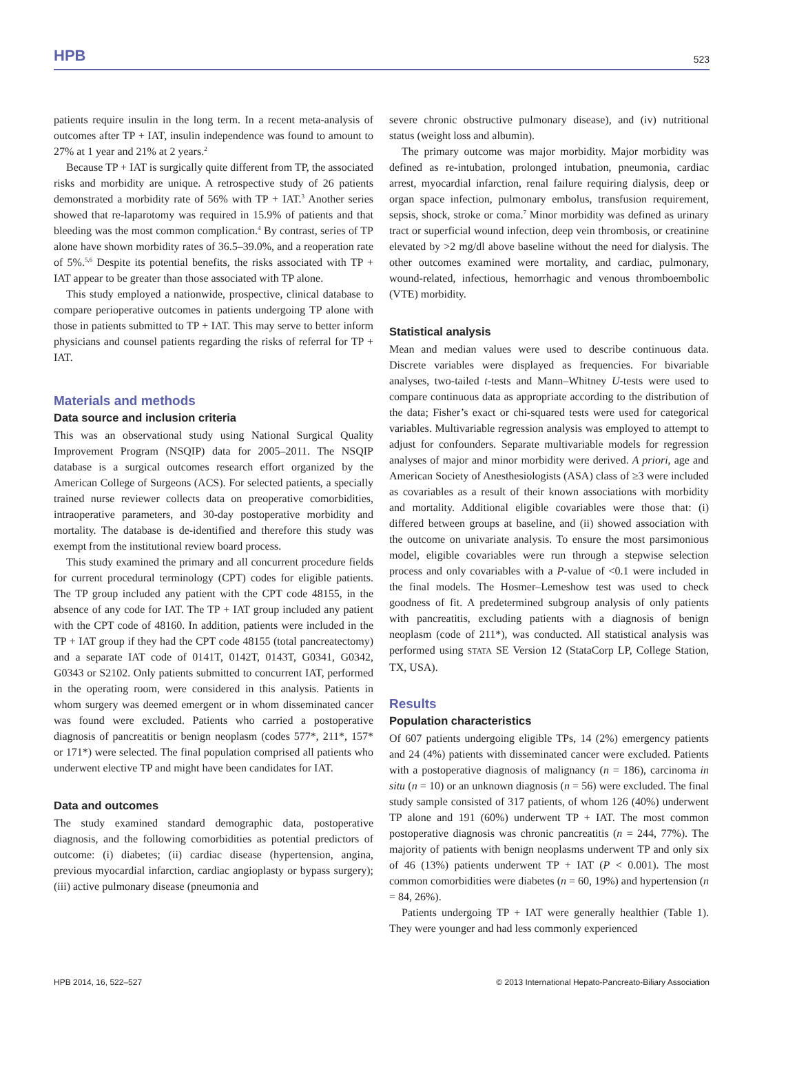HPB 523
patients require insulin in the long term. In a recent meta-analysis of outcomes after TP + IAT, insulin independence was found to amount to 27% at 1 year and 21% at 2 years.<sup>2</sup>
Because TP + IAT is surgically quite different from TP, the associated risks and morbidity are unique. A retrospective study of 26 patients demonstrated a morbidity rate of 56% with TP + IAT.<sup>3</sup> Another series showed that re-laparotomy was required in 15.9% of patients and that bleeding was the most common complication.<sup>4</sup> By contrast, series of TP alone have shown morbidity rates of 36.5–39.0%, and a reoperation rate of 5%.<sup>5,6</sup> Despite its potential benefits, the risks associated with TP + IAT appear to be greater than those associated with TP alone.
This study employed a nationwide, prospective, clinical database to compare perioperative outcomes in patients undergoing TP alone with those in patients submitted to TP + IAT. This may serve to better inform physicians and counsel patients regarding the risks of referral for TP + IAT.
Materials and methods
Data source and inclusion criteria
This was an observational study using National Surgical Quality Improvement Program (NSQIP) data for 2005–2011. The NSQIP database is a surgical outcomes research effort organized by the American College of Surgeons (ACS). For selected patients, a specially trained nurse reviewer collects data on preoperative comorbidities, intraoperative parameters, and 30-day postoperative morbidity and mortality. The database is de-identified and therefore this study was exempt from the institutional review board process.
This study examined the primary and all concurrent procedure fields for current procedural terminology (CPT) codes for eligible patients. The TP group included any patient with the CPT code 48155, in the absence of any code for IAT. The TP + IAT group included any patient with the CPT code of 48160. In addition, patients were included in the TP + IAT group if they had the CPT code 48155 (total pancreatectomy) and a separate IAT code of 0141T, 0142T, 0143T, G0341, G0342, G0343 or S2102. Only patients submitted to concurrent IAT, performed in the operating room, were considered in this analysis. Patients in whom surgery was deemed emergent or in whom disseminated cancer was found were excluded. Patients who carried a postoperative diagnosis of pancreatitis or benign neoplasm (codes 577*, 211*, 157* or 171*) were selected. The final population comprised all patients who underwent elective TP and might have been candidates for IAT.
Data and outcomes
The study examined standard demographic data, postoperative diagnosis, and the following comorbidities as potential predictors of outcome: (i) diabetes; (ii) cardiac disease (hypertension, angina, previous myocardial infarction, cardiac angioplasty or bypass surgery); (iii) active pulmonary disease (pneumonia and
severe chronic obstructive pulmonary disease), and (iv) nutritional status (weight loss and albumin).
The primary outcome was major morbidity. Major morbidity was defined as re-intubation, prolonged intubation, pneumonia, cardiac arrest, myocardial infarction, renal failure requiring dialysis, deep or organ space infection, pulmonary embolus, transfusion requirement, sepsis, shock, stroke or coma.<sup>7</sup> Minor morbidity was defined as urinary tract or superficial wound infection, deep vein thrombosis, or creatinine elevated by >2 mg/dl above baseline without the need for dialysis. The other outcomes examined were mortality, and cardiac, pulmonary, wound-related, infectious, hemorrhagic and venous thromboembolic (VTE) morbidity.
Statistical analysis
Mean and median values were used to describe continuous data. Discrete variables were displayed as frequencies. For bivariable analyses, two-tailed t-tests and Mann–Whitney U-tests were used to compare continuous data as appropriate according to the distribution of the data; Fisher’s exact or chi-squared tests were used for categorical variables. Multivariable regression analysis was employed to attempt to adjust for confounders. Separate multivariable models for regression analyses of major and minor morbidity were derived. A priori, age and American Society of Anesthesiologists (ASA) class of ≥3 were included as covariables as a result of their known associations with morbidity and mortality. Additional eligible covariables were those that: (i) differed between groups at baseline, and (ii) showed association with the outcome on univariate analysis. To ensure the most parsimonious model, eligible covariables were run through a stepwise selection process and only covariables with a P-value of <0.1 were included in the final models. The Hosmer–Lemeshow test was used to check goodness of fit. A predetermined subgroup analysis of only patients with pancreatitis, excluding patients with a diagnosis of benign neoplasm (code of 211*), was conducted. All statistical analysis was performed using STATA SE Version 12 (StataCorp LP, College Station, TX, USA).
Results
Population characteristics
Of 607 patients undergoing eligible TPs, 14 (2%) emergency patients and 24 (4%) patients with disseminated cancer were excluded. Patients with a postoperative diagnosis of malignancy (n = 186), carcinoma in situ (n = 10) or an unknown diagnosis (n = 56) were excluded. The final study sample consisted of 317 patients, of whom 126 (40%) underwent TP alone and 191 (60%) underwent TP + IAT. The most common postoperative diagnosis was chronic pancreatitis (n = 244, 77%). The majority of patients with benign neoplasms underwent TP and only six of 46 (13%) patients underwent TP + IAT (P < 0.001). The most common comorbidities were diabetes (n = 60, 19%) and hypertension (n = 84, 26%).
Patients undergoing TP + IAT were generally healthier (Table 1). They were younger and had less commonly experienced
HPB 2014, 16, 522–527 © 2013 International Hepato-Pancreato-Biliary Association